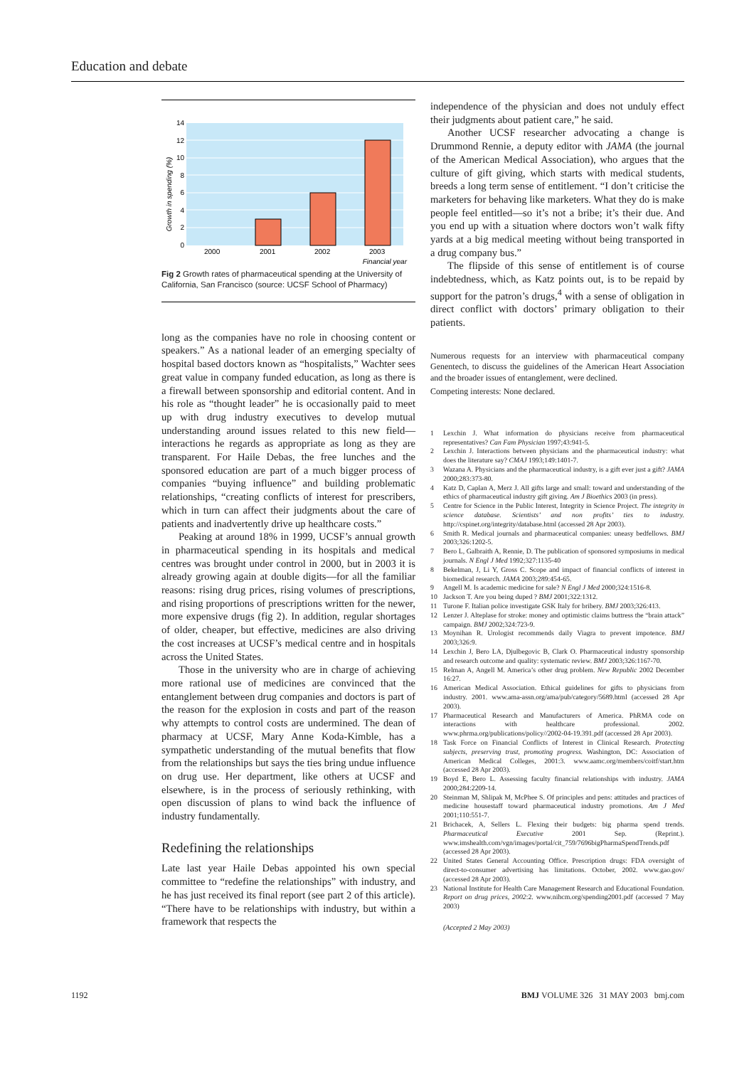Education and debate
14
12
10
8
6
4
2
0
2000
2001
2002
2003
Financial year
Growth in spending (%)
Fig 2 Growth rates of pharmaceutical spending at the University of California, San Francisco (source: UCSF School of Pharmacy)
long as the companies have no role in choosing content or speakers.” As a national leader of an emerging specialty of hospital based doctors known as “hospitalists,” Wachter sees great value in company funded education, as long as there is a firewall between sponsorship and editorial content. And in his role as “thought leader” he is occasionally paid to meet up with drug industry executives to develop mutual understanding around issues related to this new field—interactions he regards as appropriate as long as they are transparent. For Haile Debas, the free lunches and the sponsored education are part of a much bigger process of companies “buying influence” and building problematic relationships, “creating conflicts of interest for prescribers, which in turn can affect their judgments about the care of patients and inadvertently drive up healthcare costs.”
Peaking at around 18% in 1999, UCSF’s annual growth in pharmaceutical spending in its hospitals and medical centres was brought under control in 2000, but in 2003 it is already growing again at double digits—for all the familiar reasons: rising drug prices, rising volumes of prescriptions, and rising proportions of prescriptions written for the newer, more expensive drugs (fig 2). In addition, regular shortages of older, cheaper, but effective, medicines are also driving the cost increases at UCSF’s medical centre and in hospitals across the United States.
Those in the university who are in charge of achieving more rational use of medicines are convinced that the entanglement between drug companies and doctors is part of the reason for the explosion in costs and part of the reason why attempts to control costs are undermined. The dean of pharmacy at UCSF, Mary Anne Koda-Kimble, has a sympathetic understanding of the mutual benefits that flow from the relationships but says the ties bring undue influence on drug use. Her department, like others at UCSF and elsewhere, is in the process of seriously rethinking, with open discussion of plans to wind back the influence of industry fundamentally.
Redefining the relationships
Late last year Haile Debas appointed his own special committee to “redefine the relationships” with industry, and he has just received its final report (see part 2 of this article). “There have to be relationships with industry, but within a framework that respects the
independence of the physician and does not unduly effect their judgments about patient care,” he said.
Another UCSF researcher advocating a change is Drummond Rennie, a deputy editor with JAMA (the journal of the American Medical Association), who argues that the culture of gift giving, which starts with medical students, breeds a long term sense of entitlement. “I don’t criticise the marketers for behaving like marketers. What they do is make people feel entitled—so it’s not a bribe; it’s their due. And you end up with a situation where doctors won’t walk fifty yards at a big medical meeting without being transported in a drug company bus.”
The flipside of this sense of entitlement is of course indebtedness, which, as Katz points out, is to be repaid by support for the patron’s drugs,<sup>4</sup> with a sense of obligation in direct conflict with doctors’ primary obligation to their patients.
Numerous requests for an interview with pharmaceutical company Genentech, to discuss the guidelines of the American Heart Association and the broader issues of entanglement, were declined.
Competing interests: None declared.
1 Lexchin J. What information do physicians receive from pharmaceutical representatives? Can Fam Physician 1997;43:941-5.
2 Lexchin J. Interactions between physicians and the pharmaceutical industry: what does the literature say? CMAJ 1993;149:1401-7.
3 Wazana A. Physicians and the pharmaceutical industry, is a gift ever just a gift? JAMA 2000;283:373-80.
4 Katz D, Caplan A, Merz J. All gifts large and small: toward and understanding of the ethics of pharmaceutical industry gift giving. Am J Bioethics 2003 (in press).
5 Centre for Science in the Public Interest, Integrity in Science Project. The integrity in science database. Scientists’ and non profits’ ties to industry. http://cspinet.org/integrity/database.html (accessed 28 Apr 2003).
6 Smith R. Medical journals and pharmaceutical companies: uneasy bedfellows. BMJ 2003;326:1202-5.
7 Bero L, Galbraith A, Rennie, D. The publication of sponsored symposiums in medical journals. N Engl J Med 1992;327:1135-40
8 Bekelman, J, Li Y, Gross C. Scope and impact of financial conflicts of interest in biomedical research. JAMA 2003;289:454-65.
9 Angell M. Is academic medicine for sale? N Engl J Med 2000;324:1516-8.
10 Jackson T. Are you being duped ? BMJ 2001;322:1312.
11 Turone F. Italian police investigate GSK Italy for bribery. BMJ 2003;326:413.
12 Lenzer J. Alteplase for stroke: money and optimistic claims buttress the “brain attack” campaign. BMJ 2002;324:723-9.
13 Moynihan R. Urologist recommends daily Viagra to prevent impotence. BMJ 2003;326:9.
14 Lexchin J, Bero LA, Djulbegovic B, Clark O. Pharmaceutical industry sponsorship and research outcome and quality: systematic review. BMJ 2003;326:1167-70.
15 Relman A, Angell M. America’s other drug problem. New Republic 2002 December 16:27.
16 American Medical Association. Ethical guidelines for gifts to physicians from industry. 2001. www.ama-assn.org/ama/pub/category/5689.html (accessed 28 Apr 2003).
17 Pharmaceutical Research and Manufacturers of America. PhRMA code on interactions with healthcare professional. 2002. www.phrma.org/publications/policy//2002-04-19.391.pdf (accessed 28 Apr 2003).
18 Task Force on Financial Conflicts of Interest in Clinical Research. Protecting subjects, preserving trust, promoting progress. Washington, DC: Association of American Medical Colleges, 2001:3. www.aamc.org/members/coitf/start.htm (accessed 28 Apr 2003).
19 Boyd E, Bero L. Assessing faculty financial relationships with industry. JAMA 2000;284:2209-14.
20 Steinman M, Shlipak M, McPhee S. Of principles and pens: attitudes and practices of medicine housestaff toward pharmaceutical industry promotions. Am J Med 2001;110:551-7.
21 Brichacek, A, Sellers L. Flexing their budgets: big pharma spend trends. Pharmaceutical Executive 2001 Sep. (Reprint.). www.imshealth.com/vgn/images/portal/cit_759/7696bigPharmaSpendTrends.pdf (accessed 28 Apr 2003).
22 United States General Accounting Office. Prescription drugs: FDA oversight of direct-to-consumer advertising has limitations. October, 2002. www.gao.gov/ (accessed 28 Apr 2003).
23 National Institute for Health Care Management Research and Educational Foundation. Report on drug prices, 2002:2. www.nihcm.org/spending2001.pdf (accessed 7 May 2003)
(Accepted 2 May 2003)
1192 BMJ VOLUME 326 31 MAY 2003 bmj.com